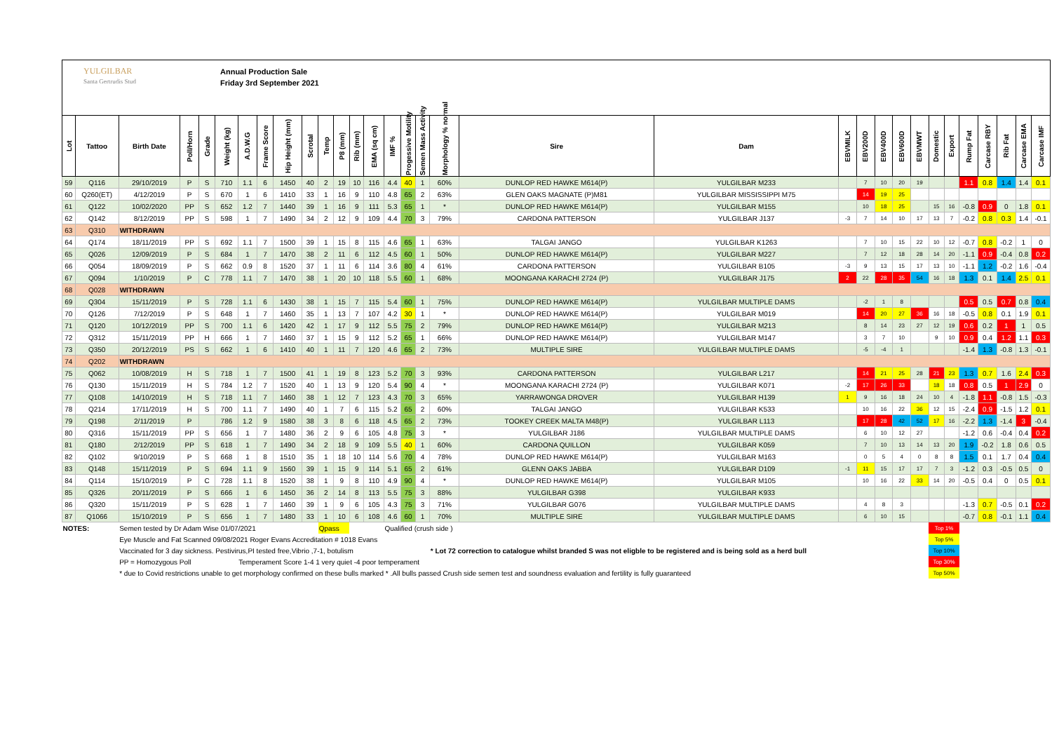YULGILBAR
Santa Gertrudis Stud
Annual Production Sale
Friday 3rd September 2021
| Lot | Tattoo | Birth Date | Poll/Horn | Grade | Weight (kg) | A.D.W.G | Frame Score | Hip Height (mm) | Scrotal | Temp | P8 (mm) | Rib (mm) | EMA (sq cm) | IMF % | Progessive Motility | Semen Mass Activity | Morphology % normal | Sire | Dam | EBVMILK | EBV200D | EBV400D | EBV600D | EBVMWT | Domestic | Export | Rump Fat | Carcase RBY | Rib Fat | Carcase EMA | Carcase IMF |
| --- | --- | --- | --- | --- | --- | --- | --- | --- | --- | --- | --- | --- | --- | --- | --- | --- | --- | --- | --- | --- | --- | --- | --- | --- | --- | --- | --- | --- | --- | --- | --- |
| 59 | Q116 | 29/10/2019 | P | S | 710 | 1.1 | 6 | 1450 | 40 | 2 | 19 | 10 | 116 | 4.4 | 40 | 1 | 60% | DUNLOP RED HAWKE M614(P) | YULGILBAR M233 | | 7 | 10 | 20 | 19 | | | 1.1 | 0.8 | 1.4 | 1.4 | 0.1 |
| 60 | Q260(ET) | 4/12/2019 | P | S | 670 | 1 | 6 | 1410 | 33 | 1 | 16 | 9 | 110 | 4.8 | 65 | 2 | 63% | GLEN OAKS MAGNATE (P)M81 | YULGILBAR MISSISSIPPI M75 | | 14 | 19 | 25 | | | | | | | | |
| 61 | Q122 | 10/02/2020 | PP | S | 652 | 1.2 | 7 | 1440 | 39 | 1 | 16 | 9 | 111 | 5.3 | 65 | 1 | * | DUNLOP RED HAWKE M614(P) | YULGILBAR M155 | | 10 | 18 | 25 | | 15 | 16 | -0.8 | 0.9 | 0 | 1.8 | 0.1 |
| 62 | Q142 | 8/12/2019 | PP | S | 598 | 1 | 7 | 1490 | 34 | 2 | 12 | 9 | 109 | 4.4 | 70 | 3 | 79% | CARDONA PATTERSON | YULGILBAR J137 | -3 | 7 | 14 | 10 | 17 | 13 | 7 | -0.2 | 0.8 | 0.3 | 1.4 | -0.1 |
| 63 | Q310 | WITHDRAWN | | | | | | | | | | | | | | | | | | | | | | | | | | | | | |
| 64 | Q174 | 18/11/2019 | PP | S | 692 | 1.1 | 7 | 1500 | 39 | 1 | 15 | 8 | 115 | 4.6 | 65 | 1 | 63% | TALGAI JANGO | YULGILBAR K1263 | | 7 | 10 | 15 | 22 | 10 | 12 | -0.7 | 0.8 | -0.2 | 1 | 0 |
| 65 | Q026 | 12/09/2019 | P | S | 684 | 1 | 7 | 1470 | 38 | 2 | 11 | 6 | 112 | 4.5 | 60 | 1 | 50% | DUNLOP RED HAWKE M614(P) | YULGILBAR M227 | | 7 | 12 | 18 | 28 | 14 | 20 | -1.1 | 0.9 | -0.4 | 0.8 | 0.2 |
| 66 | Q054 | 18/09/2019 | P | S | 662 | 0.9 | 8 | 1520 | 37 | 1 | 11 | 6 | 114 | 3.6 | 80 | 4 | 61% | CARDONA PATTERSON | YULGILBAR B105 | -3 | 9 | 13 | 15 | 17 | 13 | 10 | -1.1 | 1.2 | -0.2 | 1.6 | -0.4 |
| 67 | Q094 | 1/10/2019 | P | C | 778 | 1.1 | 7 | 1470 | 38 | 1 | 20 | 10 | 118 | 5.5 | 60 | 1 | 68% | MOONGANA KARACHI 2724 (P) | YULGILBAR J175 | 2 | 22 | 28 | 35 | 54 | 16 | 18 | 1.3 | 0.1 | 1.4 | 2.5 | 0.1 |
| 68 | Q028 | WITHDRAWN | | | | | | | | | | | | | | | | | | | | | | | | | | | | | |
| 69 | Q304 | 15/11/2019 | P | S | 728 | 1.1 | 6 | 1430 | 38 | 1 | 15 | 7 | 115 | 5.4 | 60 | 1 | 75% | DUNLOP RED HAWKE M614(P) | YULGILBAR MULTIPLE DAMS | | -2 | 1 | 8 | | | | 0.5 | 0.5 | 0.7 | 0.8 | 0.4 |
| 70 | Q126 | 7/12/2019 | P | S | 648 | 1 | 7 | 1460 | 35 | 1 | 13 | 7 | 107 | 4.2 | 30 | 1 | * | DUNLOP RED HAWKE M614(P) | YULGILBAR M019 | | 14 | 20 | 27 | 36 | 16 | 18 | -0.5 | 0.8 | 0.1 | 1.9 | 0.1 |
| 71 | Q120 | 10/12/2019 | PP | S | 700 | 1.1 | 6 | 1420 | 42 | 1 | 17 | 9 | 112 | 5.5 | 75 | 2 | 79% | DUNLOP RED HAWKE M614(P) | YULGILBAR M213 | | 8 | 14 | 23 | 27 | 12 | 19 | 0.6 | 0.2 | 1 | 1 | 0.5 |
| 72 | Q312 | 15/11/2019 | PP | H | 666 | 1 | 7 | 1460 | 37 | 1 | 15 | 9 | 112 | 5.2 | 65 | 1 | 66% | DUNLOP RED HAWKE M614(P) | YULGILBAR M147 | | 3 | 7 | 10 | | 9 | 10 | 0.9 | 0.4 | 1.2 | 1.1 | 0.3 |
| 73 | Q350 | 20/12/2019 | PS | S | 662 | 1 | 6 | 1410 | 40 | 1 | 11 | 7 | 120 | 4.6 | 65 | 2 | 73% | MULTIPLE SIRE | YULGILBAR MULTIPLE DAMS | | -5 | -4 | 1 | | | | -1.4 | 1.3 | -0.8 | 1.3 | -0.1 |
| 74 | Q202 | WITHDRAWN | | | | | | | | | | | | | | | | | | | | | | | | | | | | | |
| 75 | Q062 | 10/08/2019 | H | S | 718 | 1 | 7 | 1500 | 41 | 1 | 19 | 8 | 123 | 5.2 | 70 | 3 | 93% | CARDONA PATTERSON | YULGILBAR L217 | | 14 | 21 | 25 | 28 | 21 | 23 | 1.3 | 0.7 | 1.6 | 2.4 | 0.3 |
| 76 | Q130 | 15/11/2019 | H | S | 784 | 1.2 | 7 | 1520 | 40 | 1 | 13 | 9 | 120 | 5.4 | 90 | 4 | * | MOONGANA KARACHI 2724 (P) | YULGILBAR K071 | -2 | 17 | 26 | 33 | | 18 | 18 | 0.8 | 0.5 | 1 | 2.9 | 0 |
| 77 | Q108 | 14/10/2019 | H | S | 718 | 1.1 | 7 | 1460 | 38 | 1 | 12 | 7 | 123 | 4.3 | 70 | 3 | 65% | YARRAWONGA DROVER | YULGILBAR H139 | 1 | 9 | 16 | 18 | 24 | 10 | 4 | -1.8 | 1.1 | -0.8 | 1.5 | -0.3 |
| 78 | Q214 | 17/11/2019 | H | S | 700 | 1.1 | 7 | 1490 | 40 | 1 | 7 | 6 | 115 | 5.2 | 65 | 2 | 60% | TALGAI JANGO | YULGILBAR K533 | | 10 | 16 | 22 | 36 | 12 | 15 | -2.4 | 0.9 | -1.5 | 1.2 | 0.1 |
| 79 | Q198 | 2/11/2019 | P | | 786 | 1.2 | 9 | 1580 | 38 | 3 | 8 | 6 | 118 | 4.5 | 65 | 2 | 73% | TOOKEY CREEK MALTA M48(P) | YULGILBAR L113 | | 17 | 28 | 42 | 52 | 17 | 16 | -2.2 | 1.3 | -1.4 | 3 | -0.4 |
| 80 | Q316 | 15/11/2019 | PP | S | 656 | 1 | 7 | 1480 | 36 | 2 | 9 | 6 | 105 | 4.8 | 75 | 3 | * | YULGILBAR J186 | YULGILBAR MULTIPLE DAMS | | 6 | 10 | 12 | 27 | | | -1.2 | 0.6 | -0.4 | 0.4 | 0.2 |
| 81 | Q180 | 2/12/2019 | PP | S | 618 | 1 | 7 | 1490 | 34 | 2 | 18 | 9 | 109 | 5.5 | 40 | 1 | 60% | CARDONA QUILLON | YULGILBAR K059 | | 7 | 10 | 13 | 14 | 13 | 20 | 1.9 | -0.2 | 1.8 | 0.6 | 0.5 |
| 82 | Q102 | 9/10/2019 | P | S | 668 | 1 | 8 | 1510 | 35 | 1 | 18 | 10 | 114 | 5.6 | 70 | 4 | 78% | DUNLOP RED HAWKE M614(P) | YULGILBAR M163 | | 0 | 5 | 4 | 0 | 8 | 8 | 1.5 | 0.1 | 1.7 | 0.4 | 0.4 |
| 83 | Q148 | 15/11/2019 | P | S | 694 | 1.1 | 9 | 1560 | 39 | 1 | 15 | 9 | 114 | 5.1 | 65 | 2 | 61% | GLENN OAKS JABBA | YULGILBAR D109 | -1 | 11 | 15 | 17 | 17 | 7 | 3 | -1.2 | 0.3 | -0.5 | 0.5 | 0 |
| 84 | Q114 | 15/10/2019 | P | C | 728 | 1.1 | 8 | 1520 | 38 | 1 | 9 | 8 | 110 | 4.9 | 90 | 4 | * | DUNLOP RED HAWKE M614(P) | YULGILBAR M105 | | 10 | 16 | 22 | 33 | 14 | 20 | -0.5 | 0.4 | 0 | 0.5 | 0.1 |
| 85 | Q326 | 20/11/2019 | P | S | 666 | 1 | 6 | 1450 | 36 | 2 | 14 | 8 | 113 | 5.5 | 75 | 3 | 88% | YULGILBAR G398 | YULGILBAR K933 | | | | | | | | | | | | |
| 86 | Q320 | 15/11/2019 | P | S | 628 | 1 | 7 | 1460 | 39 | 1 | 9 | 6 | 105 | 4.3 | 75 | 3 | 71% | YULGILBAR G076 | YULGILBAR MULTIPLE DAMS | | 4 | 8 | 3 | | | | -1.3 | 0.7 | -0.5 | 0.1 | 0.2 |
| 87 | Q1066 | 15/10/2019 | P | S | 656 | 1 | 7 | 1480 | 33 | 1 | 10 | 6 | 108 | 4.6 | 60 | 1 | 70% | MULTIPLE SIRE | YULGILBAR MULTIPLE DAMS | | 6 | 10 | 15 | | | | -0.7 | 0.8 | -0.1 | 1.1 | 0.4 |
| NOTES: | | Semen tested by Dr Adam Wise 01/07/2021 | | | | | | | | Qpass | | | | Qualified (crush side ) | | | | | | | | | | | Top 1% | | | | | | |
| | | Eye Muscle and Fat Scanned 09/08/2021 Roger Evans Accreditation # 1018 Evans | | | | | | | | | | | | | | | | | | | | | | | Top 5% | | | | | | |
| | | Vaccinated for 3 day sickness. Pestivirus,PI tested free,Vibrio ,7-1, botulism | | | | | | | | | | | | | | | * Lot 72 correction to catalogue whilst branded S was not eligble to be registered and is being sold as a herd bull | | | | | | | | Top 10% | | | | | | |
| | | PP = Homozygous Poll | | | | Temperament Score 1-4 1 very quiet -4 poor temperament | | | | | | | | | | | | | | | | | | | Top 30% | | | | | | |
| | | * due to Covid restrictions unable to get morphology confirmed on these bulls marked * .All bulls passed Crush side semen test and soundness evaluation and fertility is fully guaranteed | | | | | | | | | | | | | | | | | | | | | | | Top 50% | | | | | | |